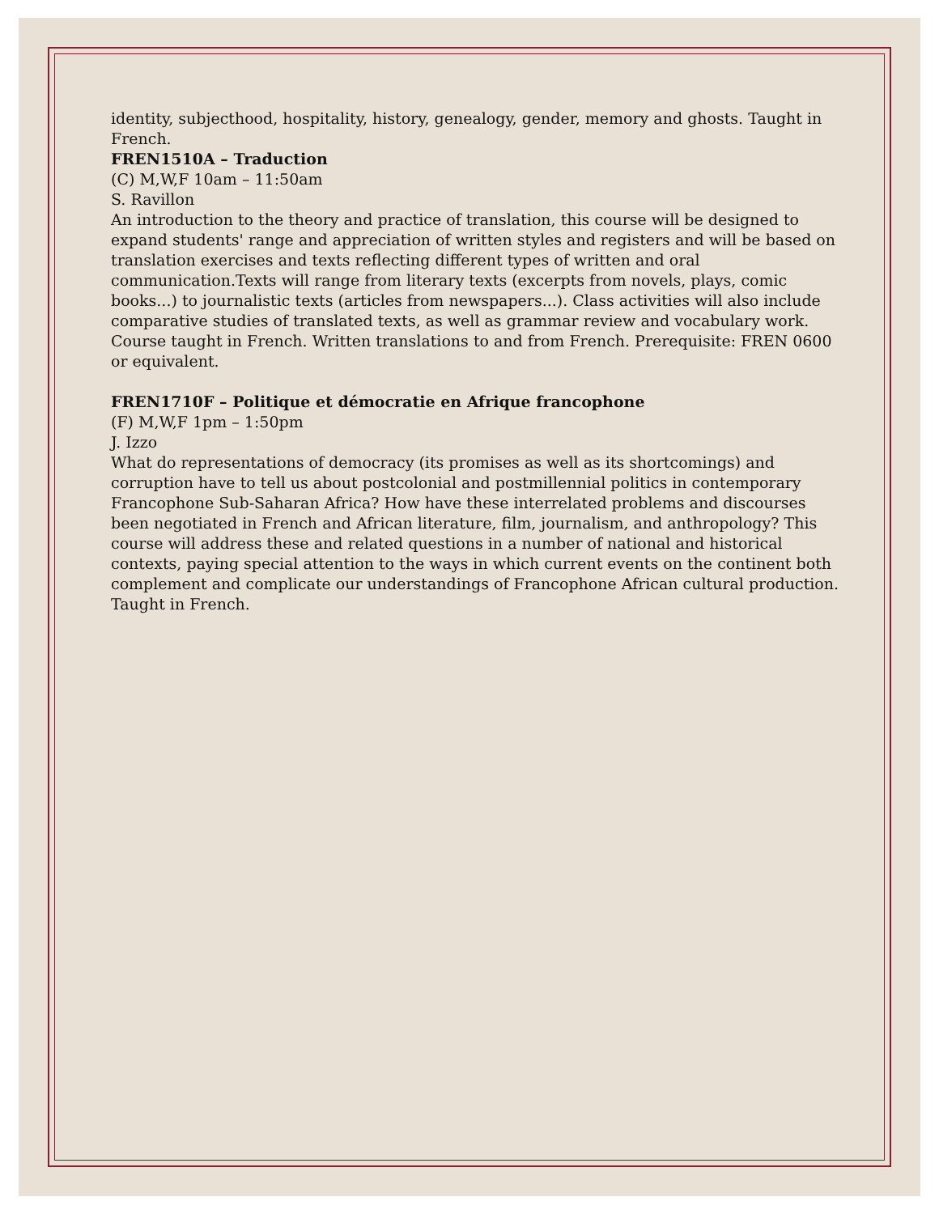identity, subjecthood, hospitality, history, genealogy, gender, memory and ghosts. Taught in French.
FREN1510A – Traduction
(C) M,W,F 10am – 11:50am
S. Ravillon
An introduction to the theory and practice of translation, this course will be designed to expand students' range and appreciation of written styles and registers and will be based on translation exercises and texts reflecting different types of written and oral communication.Texts will range from literary texts (excerpts from novels, plays, comic books...) to journalistic texts (articles from newspapers...). Class activities will also include comparative studies of translated texts, as well as grammar review and vocabulary work. Course taught in French. Written translations to and from French. Prerequisite: FREN 0600 or equivalent.
FREN1710F – Politique et démocratie en Afrique francophone
(F) M,W,F 1pm – 1:50pm
J. Izzo
What do representations of democracy (its promises as well as its shortcomings) and corruption have to tell us about postcolonial and postmillennial politics in contemporary Francophone Sub-Saharan Africa? How have these interrelated problems and discourses been negotiated in French and African literature, film, journalism, and anthropology? This course will address these and related questions in a number of national and historical contexts, paying special attention to the ways in which current events on the continent both complement and complicate our understandings of Francophone African cultural production. Taught in French.